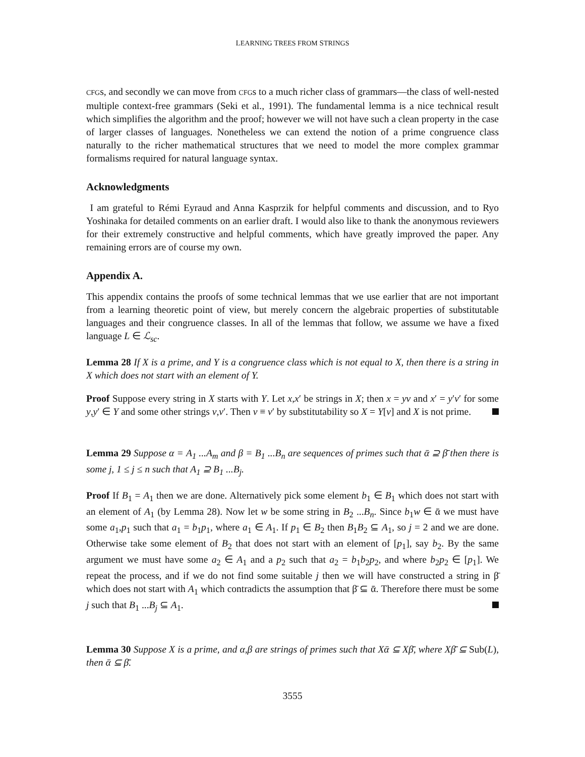LEARNING TREES FROM STRINGS
CFGs, and secondly we can move from CFGs to a much richer class of grammars—the class of well-nested multiple context-free grammars (Seki et al., 1991). The fundamental lemma is a nice technical result which simplifies the algorithm and the proof; however we will not have such a clean property in the case of larger classes of languages. Nonetheless we can extend the notion of a prime congruence class naturally to the richer mathematical structures that we need to model the more complex grammar formalisms required for natural language syntax.
Acknowledgments
I am grateful to Rémi Eyraud and Anna Kasprzik for helpful comments and discussion, and to Ryo Yoshinaka for detailed comments on an earlier draft. I would also like to thank the anonymous reviewers for their extremely constructive and helpful comments, which have greatly improved the paper. Any remaining errors are of course my own.
Appendix A.
This appendix contains the proofs of some technical lemmas that we use earlier that are not important from a learning theoretic point of view, but merely concern the algebraic properties of substitutable languages and their congruence classes. In all of the lemmas that follow, we assume we have a fixed language L ∈ ℒ<sub>sc</sub>.
Lemma 28 If X is a prime, and Y is a congruence class which is not equal to X, then there is a string in X which does not start with an element of Y.
Proof Suppose every string in X starts with Y. Let x,x′ be strings in X; then x = yv and x′ = y′v′ for some y,y′ ∈ Y and some other strings v,v′. Then v ≡ v′ by substitutability so X = Y[v] and X is not prime.
Lemma 29 Suppose α = A<sub>1</sub> ...A<sub>m</sub> and β = B<sub>1</sub> ...B<sub>n</sub> are sequences of primes such that ᾱ ⊇ β̄ then there is some j, 1 ≤ j ≤ n such that A<sub>1</sub> ⊇ B<sub>1</sub> ...B<sub>j</sub>.
Proof If B<sub>1</sub> = A<sub>1</sub> then we are done. Alternatively pick some element b<sub>1</sub> ∈ B<sub>1</sub> which does not start with an element of A<sub>1</sub> (by Lemma 28). Now let w be some string in B<sub>2</sub> ...B<sub>n</sub>. Since b<sub>1</sub>w ∈ ᾱ we must have some a<sub>1</sub>,p<sub>1</sub> such that a<sub>1</sub> = b<sub>1</sub>p<sub>1</sub>, where a<sub>1</sub> ∈ A<sub>1</sub>. If p<sub>1</sub> ∈ B<sub>2</sub> then B<sub>1</sub>B<sub>2</sub> ⊆ A<sub>1</sub>, so j = 2 and we are done. Otherwise take some element of B<sub>2</sub> that does not start with an element of [p<sub>1</sub>], say b<sub>2</sub>. By the same argument we must have some a<sub>2</sub> ∈ A<sub>1</sub> and a p<sub>2</sub> such that a<sub>2</sub> = b<sub>1</sub>b<sub>2</sub>p<sub>2</sub>, and where b<sub>2</sub>p<sub>2</sub> ∈ [p<sub>1</sub>]. We repeat the process, and if we do not find some suitable j then we will have constructed a string in β̄ which does not start with A<sub>1</sub> which contradicts the assumption that β̄ ⊆ ᾱ. Therefore there must be some j such that B<sub>1</sub> ...B<sub>j</sub> ⊆ A<sub>1</sub>.
Lemma 30 Suppose X is a prime, and α,β are strings of primes such that Xᾱ ⊆ Xβ̄, where Xβ̄ ⊆ Sub(L), then ᾱ ⊆ β̄.
3555